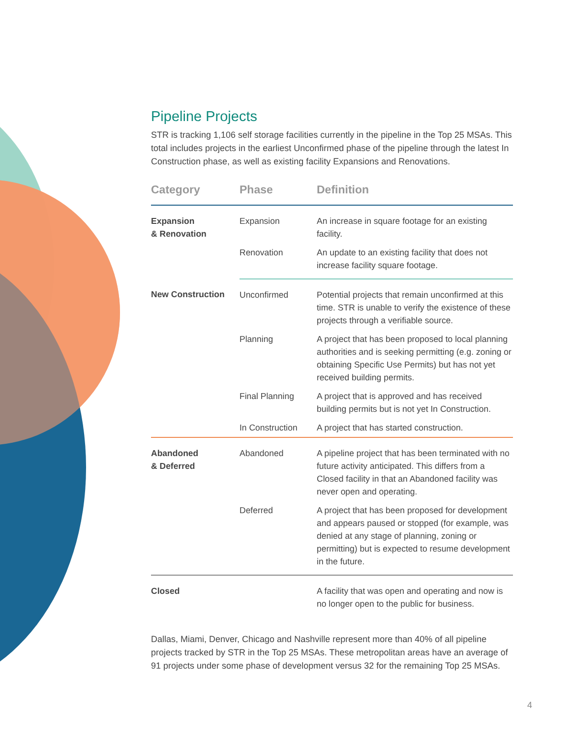Pipeline Projects
STR is tracking 1,106 self storage facilities currently in the pipeline in the Top 25 MSAs. This total includes projects in the earliest Unconfirmed phase of the pipeline through the latest In Construction phase, as well as existing facility Expansions and Renovations.
| Category | Phase | Definition |
| --- | --- | --- |
| Expansion & Renovation | Expansion | An increase in square footage for an existing facility. |
| | Renovation | An update to an existing facility that does not increase facility square footage. |
| New Construction | Unconfirmed | Potential projects that remain unconfirmed at this time. STR is unable to verify the existence of these projects through a verifiable source. |
| | Planning | A project that has been proposed to local planning authorities and is seeking permitting (e.g. zoning or obtaining Specific Use Permits) but has not yet received building permits. |
| | Final Planning | A project that is approved and has received building permits but is not yet In Construction. |
| | In Construction | A project that has started construction. |
| Abandoned & Deferred | Abandoned | A pipeline project that has been terminated with no future activity anticipated. This differs from a Closed facility in that an Abandoned facility was never open and operating. |
| | Deferred | A project that has been proposed for development and appears paused or stopped (for example, was denied at any stage of planning, zoning or permitting) but is expected to resume development in the future. |
| Closed | | A facility that was open and operating and now is no longer open to the public for business. |
Dallas, Miami, Denver, Chicago and Nashville represent more than 40% of all pipeline projects tracked by STR in the Top 25 MSAs. These metropolitan areas have an average of 91 projects under some phase of development versus 32 for the remaining Top 25 MSAs.
4